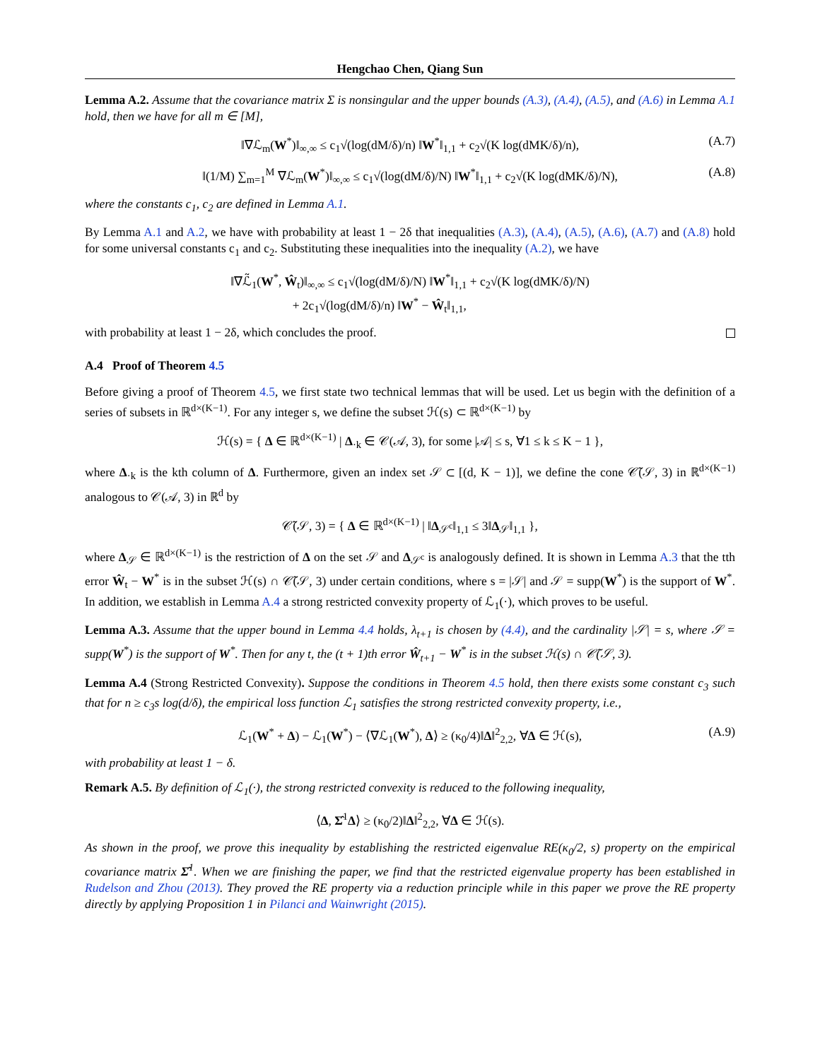Hengchao Chen, Qiang Sun
Lemma A.2. Assume that the covariance matrix Σ is nonsingular and the upper bounds (A.3), (A.4), (A.5), and (A.6) in Lemma A.1 hold, then we have for all m ∈ [M],
‖∇ℒ<sub>m</sub>(W<sup>*</sup>)‖<sub>∞,∞</sub> ≤ c<sub>1</sub>√(log(dM/δ)/n) ‖W<sup>*</sup>‖<sub>1,1</sub> + c<sub>2</sub>√(K log(dMK/δ)/n), (A.7)
‖(1/M) ∑<sub>m=1</sub><sup>M</sup> ∇ℒ<sub>m</sub>(W<sup>*</sup>)‖<sub>∞,∞</sub> ≤ c<sub>1</sub>√(log(dM/δ)/N) ‖W<sup>*</sup>‖<sub>1,1</sub> + c<sub>2</sub>√(K log(dMK/δ)/N), (A.8)
where the constants c<sub>1</sub>, c<sub>2</sub> are defined in Lemma A.1.
By Lemma A.1 and A.2, we have with probability at least 1 − 2δ that inequalities (A.3), (A.4), (A.5), (A.6), (A.7) and (A.8) hold for some universal constants c<sub>1</sub> and c<sub>2</sub>. Substituting these inequalities into the inequality (A.2), we have
‖∇ℒ̃<sub>1</sub>(W<sup>*</sup>, Ŵ<sub>t</sub>)‖<sub>∞,∞</sub> ≤ c<sub>1</sub>√(log(dM/δ)/N) ‖W<sup>*</sup>‖<sub>1,1</sub> + c<sub>2</sub>√(K log(dMK/δ)/N)
+ 2c<sub>1</sub>√(log(dM/δ)/n) ‖W<sup>*</sup> − Ŵ<sub>t</sub>‖<sub>1,1</sub>,
with probability at least 1 − 2δ, which concludes the proof.
A.4 Proof of Theorem 4.5
Before giving a proof of Theorem 4.5, we first state two technical lemmas that will be used. Let us begin with the definition of a series of subsets in ℝ<sup>d×(K−1)</sup>. For any integer s, we define the subset ℋ(s) ⊂ ℝ<sup>d×(K−1)</sup> by
ℋ(s) = { Δ ∈ ℝ<sup>d×(K−1)</sup> | Δ<sub>·k</sub> ∈ 𝒞(𝒜, 3), for some |𝒜| ≤ s, ∀1 ≤ k ≤ K − 1 },
where Δ<sub>·k</sub> is the kth column of Δ. Furthermore, given an index set 𝒮 ⊂ [(d, K − 1)], we define the cone 𝒞̃(𝒮, 3) in ℝ<sup>d×(K−1)</sup> analogous to 𝒞(𝒜, 3) in ℝ<sup>d</sup> by
𝒞̃(𝒮, 3) = { Δ ∈ ℝ<sup>d×(K−1)</sup> | ‖Δ<sub>𝒮<sup>c</sup></sub>‖<sub>1,1</sub> ≤ 3‖Δ<sub>𝒮</sub>‖<sub>1,1</sub> },
where Δ<sub>𝒮</sub> ∈ ℝ<sup>d×(K−1)</sup> is the restriction of Δ on the set 𝒮 and Δ<sub>𝒮<sup>c</sup></sub> is analogously defined. It is shown in Lemma A.3 that the tth error Ŵ<sub>t</sub> − W<sup>*</sup> is in the subset ℋ(s) ∩ 𝒞̃(𝒮, 3) under certain conditions, where s = |𝒮| and 𝒮 = supp(W<sup>*</sup>) is the support of W<sup>*</sup>. In addition, we establish in Lemma A.4 a strong restricted convexity property of ℒ<sub>1</sub>(·), which proves to be useful.
Lemma A.3. Assume that the upper bound in Lemma 4.4 holds, λ<sub>t+1</sub> is chosen by (4.4), and the cardinality |𝒮| = s, where 𝒮 = supp(W<sup>*</sup>) is the support of W<sup>*</sup>. Then for any t, the (t + 1)th error Ŵ<sub>t+1</sub> − W<sup>*</sup> is in the subset ℋ(s) ∩ 𝒞̃(𝒮, 3).
Lemma A.4 (Strong Restricted Convexity). Suppose the conditions in Theorem 4.5 hold, then there exists some constant c<sub>3</sub> such that for n ≥ c<sub>3</sub>s log(d/δ), the empirical loss function ℒ<sub>1</sub> satisfies the strong restricted convexity property, i.e.,
ℒ<sub>1</sub>(W<sup>*</sup> + Δ) − ℒ<sub>1</sub>(W<sup>*</sup>) − ⟨∇ℒ<sub>1</sub>(W<sup>*</sup>), Δ⟩ ≥ (κ<sub>0</sub>/4)‖Δ‖<sup>2</sup><sub>2,2</sub>, ∀Δ ∈ ℋ(s), (A.9)
with probability at least 1 − δ.
Remark A.5. By definition of ℒ<sub>1</sub>(·), the strong restricted convexity is reduced to the following inequality,
⟨Δ, Σ̂<sup>1</sup>Δ⟩ ≥ (κ<sub>0</sub>/2)‖Δ‖<sup>2</sup><sub>2,2</sub>, ∀Δ ∈ ℋ(s).
As shown in the proof, we prove this inequality by establishing the restricted eigenvalue RE(κ<sub>0</sub>/2, s) property on the empirical covariance matrix Σ̂<sup>1</sup>. When we are finishing the paper, we find that the restricted eigenvalue property has been established in Rudelson and Zhou (2013). They proved the RE property via a reduction principle while in this paper we prove the RE property directly by applying Proposition 1 in Pilanci and Wainwright (2015).